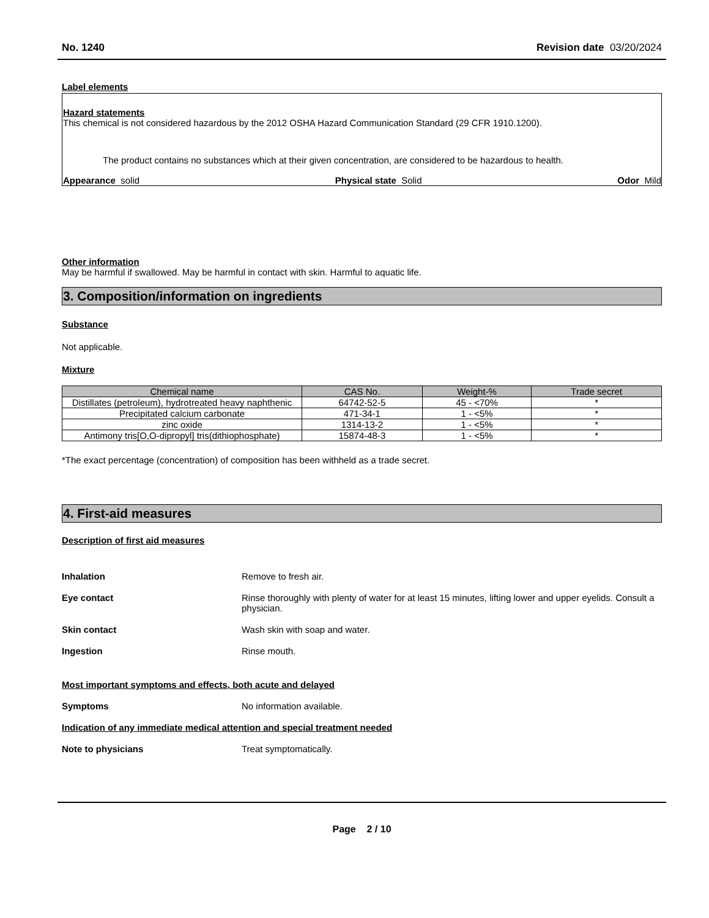No. 1240 Revision date 03/20/2024
Label elements
Hazard statements
This chemical is not considered hazardous by the 2012 OSHA Hazard Communication Standard (29 CFR 1910.1200).
The product contains no substances which at their given concentration, are considered to be hazardous to health.
Appearance solid Physical state Solid Odor Mild
Other information
May be harmful if swallowed. May be harmful in contact with skin. Harmful to aquatic life.
3. Composition/information on ingredients
Substance
Not applicable.
Mixture
| Chemical name | CAS No. | Weight-% | Trade secret |
| --- | --- | --- | --- |
| Distillates (petroleum), hydrotreated heavy naphthenic | 64742-52-5 | 45 - <70% | * |
| Precipitated calcium carbonate | 471-34-1 | 1 - <5% | * |
| zinc oxide | 1314-13-2 | 1 - <5% | * |
| Antimony tris[O,O-dipropyl] tris(dithiophosphate) | 15874-48-3 | 1 - <5% | * |
*The exact percentage (concentration) of composition has been withheld as a trade secret.
4. First-aid measures
Description of first aid measures
Inhalation Remove to fresh air.
Eye contact Rinse thoroughly with plenty of water for at least 15 minutes, lifting lower and upper eyelids. Consult a physician.
Skin contact Wash skin with soap and water.
Ingestion Rinse mouth.
Most important symptoms and effects, both acute and delayed
Symptoms No information available.
Indication of any immediate medical attention and special treatment needed
Note to physicians Treat symptomatically.
Page 2 / 10